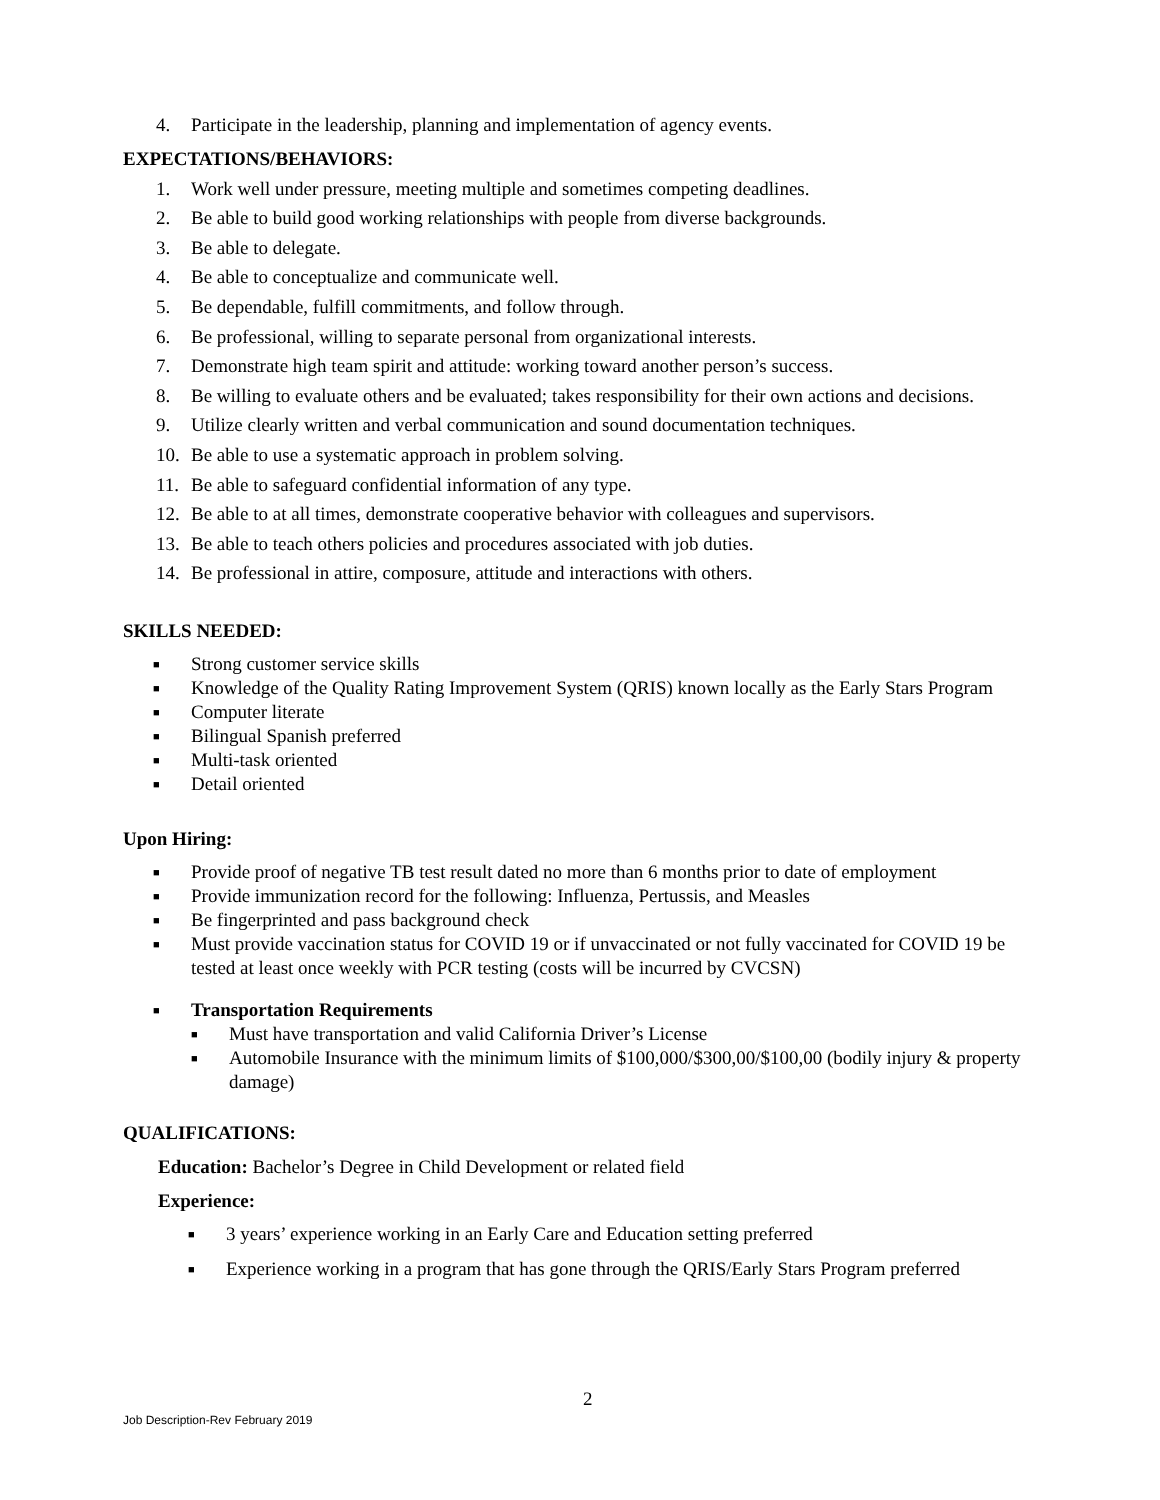4. Participate in the leadership, planning and implementation of agency events.
EXPECTATIONS/BEHAVIORS:
1. Work well under pressure, meeting multiple and sometimes competing deadlines.
2. Be able to build good working relationships with people from diverse backgrounds.
3. Be able to delegate.
4. Be able to conceptualize and communicate well.
5. Be dependable, fulfill commitments, and follow through.
6. Be professional, willing to separate personal from organizational interests.
7. Demonstrate high team spirit and attitude: working toward another person’s success.
8. Be willing to evaluate others and be evaluated; takes responsibility for their own actions and decisions.
9. Utilize clearly written and verbal communication and sound documentation techniques.
10. Be able to use a systematic approach in problem solving.
11. Be able to safeguard confidential information of any type.
12. Be able to at all times, demonstrate cooperative behavior with colleagues and supervisors.
13. Be able to teach others policies and procedures associated with job duties.
14. Be professional in attire, composure, attitude and interactions with others.
SKILLS NEEDED:
■ Strong customer service skills
■ Knowledge of the Quality Rating Improvement System (QRIS) known locally as the Early Stars Program
■ Computer literate
■ Bilingual Spanish preferred
■ Multi-task oriented
■ Detail oriented
Upon Hiring:
■ Provide proof of negative TB test result dated no more than 6 months prior to date of employment
■ Provide immunization record for the following: Influenza, Pertussis, and Measles
■ Be fingerprinted and pass background check
■ Must provide vaccination status for COVID 19 or if unvaccinated or not fully vaccinated for COVID 19 be tested at least once weekly with PCR testing (costs will be incurred by CVCSN)
■ Transportation Requirements
■ Must have transportation and valid California Driver’s License
■ Automobile Insurance with the minimum limits of $100,000/$300,00/$100,00 (bodily injury & property damage)
QUALIFICATIONS:
Education: Bachelor’s Degree in Child Development or related field
Experience:
■ 3 years’ experience working in an Early Care and Education setting preferred
■ Experience working in a program that has gone through the QRIS/Early Stars Program preferred
2
Job Description-Rev February 2019